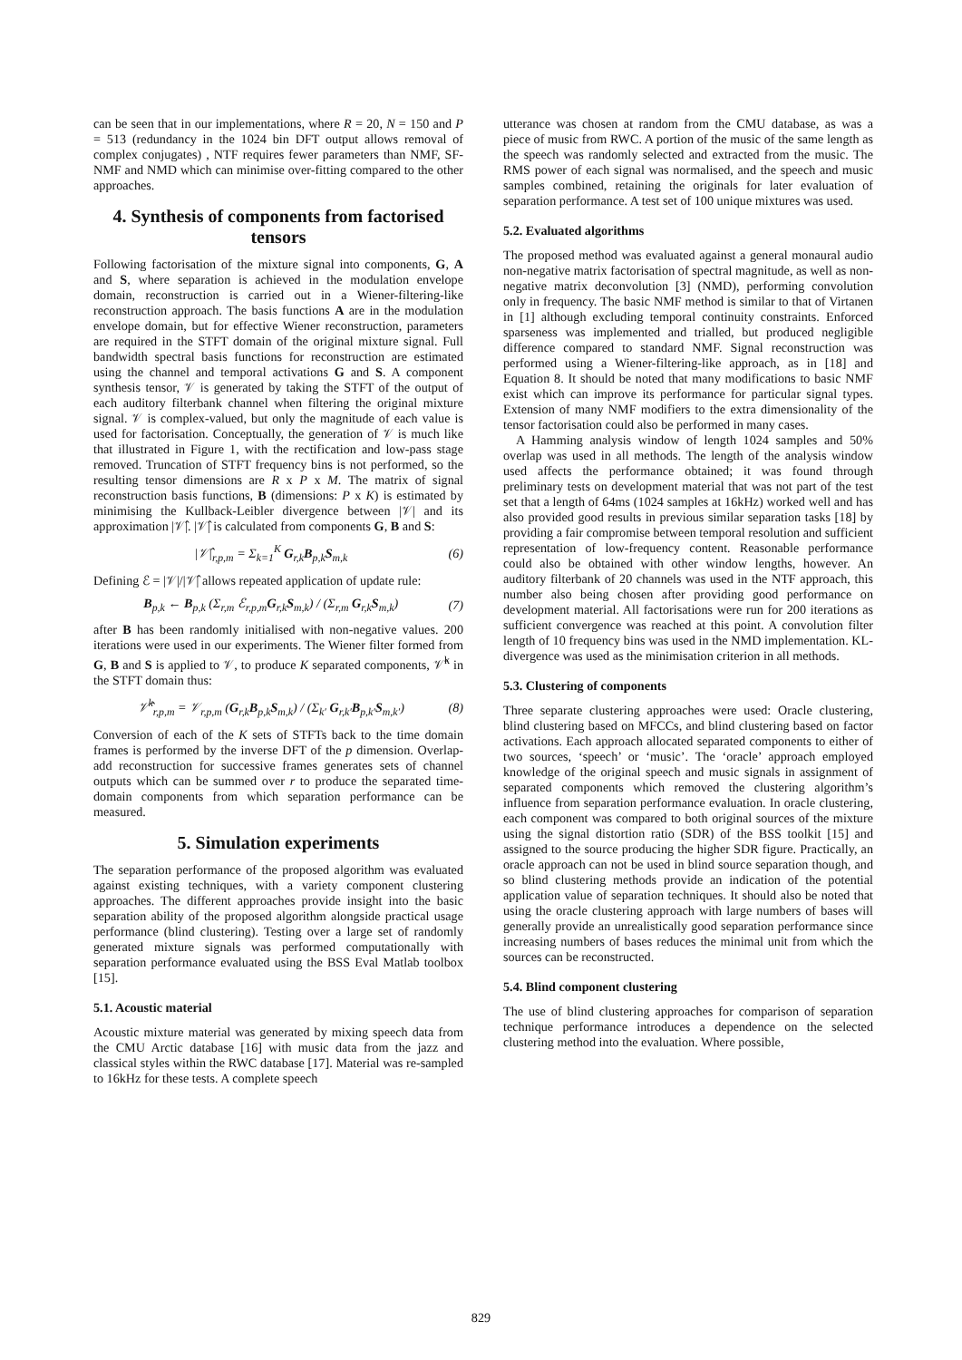can be seen that in our implementations, where R = 20, N = 150 and P = 513 (redundancy in the 1024 bin DFT output allows removal of complex conjugates) , NTF requires fewer parameters than NMF, SF-NMF and NMD which can minimise over-fitting compared to the other approaches.
4. Synthesis of components from factorised tensors
Following factorisation of the mixture signal into components, G, A and S, where separation is achieved in the modulation envelope domain, reconstruction is carried out in a Wiener-filtering-like reconstruction approach. The basis functions A are in the modulation envelope domain, but for effective Wiener reconstruction, parameters are required in the STFT domain of the original mixture signal. Full bandwidth spectral basis functions for reconstruction are estimated using the channel and temporal activations G and S. A component synthesis tensor, 𝒱 is generated by taking the STFT of the output of each auditory filterbank channel when filtering the original mixture signal. 𝒱 is complex-valued, but only the magnitude of each value is used for factorisation. Conceptually, the generation of 𝒱 is much like that illustrated in Figure 1, with the rectification and low-pass stage removed. Truncation of STFT frequency bins is not performed, so the resulting tensor dimensions are R x P x M. The matrix of signal reconstruction basis functions, B (dimensions: P x K) is estimated by minimising the Kullback-Leibler divergence between |𝒱| and its approximation |𝒱̂|. |𝒱̂| is calculated from components G, B and S:
|𝒱̂|<sub>r,p,m</sub> = Σ<sub>k=1</sub><sup>K</sup> G<sub>r,k</sub>B<sub>p,k</sub>S<sub>m,k</sub> (6)
Defining ℰ = |𝒱|/|𝒱̂| allows repeated application of update rule:
B<sub>p,k</sub> ← B<sub>p,k</sub> (Σ<sub>r,m</sub> ℰ<sub>r,p,m</sub>G<sub>r,k</sub>S<sub>m,k</sub>) / (Σ<sub>r,m</sub> G<sub>r,k</sub>S<sub>m,k</sub>) (7)
after B has been randomly initialised with non-negative values. 200 iterations were used in our experiments. The Wiener filter formed from G, B and S is applied to 𝒱, to produce K separated components, 𝒱̂<sup>k</sup> in the STFT domain thus:
𝒱̂<sup>k</sup><sub>r,p,m</sub> = 𝒱<sub>r,p,m</sub> (G<sub>r,k</sub>B<sub>p,k</sub>S<sub>m,k</sub>) / (Σ<sub>k′</sub> G<sub>r,k′</sub>B<sub>p,k′</sub>S<sub>m,k′</sub>) (8)
Conversion of each of the K sets of STFTs back to the time domain frames is performed by the inverse DFT of the p dimension. Overlap-add reconstruction for successive frames generates sets of channel outputs which can be summed over r to produce the separated time-domain components from which separation performance can be measured.
5. Simulation experiments
The separation performance of the proposed algorithm was evaluated against existing techniques, with a variety component clustering approaches. The different approaches provide insight into the basic separation ability of the proposed algorithm alongside practical usage performance (blind clustering). Testing over a large set of randomly generated mixture signals was performed computationally with separation performance evaluated using the BSS Eval Matlab toolbox [15].
5.1. Acoustic material
Acoustic mixture material was generated by mixing speech data from the CMU Arctic database [16] with music data from the jazz and classical styles within the RWC database [17]. Material was re-sampled to 16kHz for these tests. A complete speech
utterance was chosen at random from the CMU database, as was a piece of music from RWC. A portion of the music of the same length as the speech was randomly selected and extracted from the music. The RMS power of each signal was normalised, and the speech and music samples combined, retaining the originals for later evaluation of separation performance. A test set of 100 unique mixtures was used.
5.2. Evaluated algorithms
The proposed method was evaluated against a general monaural audio non-negative matrix factorisation of spectral magnitude, as well as non-negative matrix deconvolution [3] (NMD), performing convolution only in frequency. The basic NMF method is similar to that of Virtanen in [1] although excluding temporal continuity constraints. Enforced sparseness was implemented and trialled, but produced negligible difference compared to standard NMF. Signal reconstruction was performed using a Wiener-filtering-like approach, as in [18] and Equation 8. It should be noted that many modifications to basic NMF exist which can improve its performance for particular signal types. Extension of many NMF modifiers to the extra dimensionality of the tensor factorisation could also be performed in many cases.
A Hamming analysis window of length 1024 samples and 50% overlap was used in all methods. The length of the analysis window used affects the performance obtained; it was found through preliminary tests on development material that was not part of the test set that a length of 64ms (1024 samples at 16kHz) worked well and has also provided good results in previous similar separation tasks [18] by providing a fair compromise between temporal resolution and sufficient representation of low-frequency content. Reasonable performance could also be obtained with other window lengths, however. An auditory filterbank of 20 channels was used in the NTF approach, this number also being chosen after providing good performance on development material. All factorisations were run for 200 iterations as sufficient convergence was reached at this point. A convolution filter length of 10 frequency bins was used in the NMD implementation. KL-divergence was used as the minimisation criterion in all methods.
5.3. Clustering of components
Three separate clustering approaches were used: Oracle clustering, blind clustering based on MFCCs, and blind clustering based on factor activations. Each approach allocated separated components to either of two sources, ‘speech’ or ‘music’. The ‘oracle’ approach employed knowledge of the original speech and music signals in assignment of separated components which removed the clustering algorithm’s influence from separation performance evaluation. In oracle clustering, each component was compared to both original sources of the mixture using the signal distortion ratio (SDR) of the BSS toolkit [15] and assigned to the source producing the higher SDR figure. Practically, an oracle approach can not be used in blind source separation though, and so blind clustering methods provide an indication of the potential application value of separation techniques. It should also be noted that using the oracle clustering approach with large numbers of bases will generally provide an unrealistically good separation performance since increasing numbers of bases reduces the minimal unit from which the sources can be reconstructed.
5.4. Blind component clustering
The use of blind clustering approaches for comparison of separation technique performance introduces a dependence on the selected clustering method into the evaluation. Where possible,
829